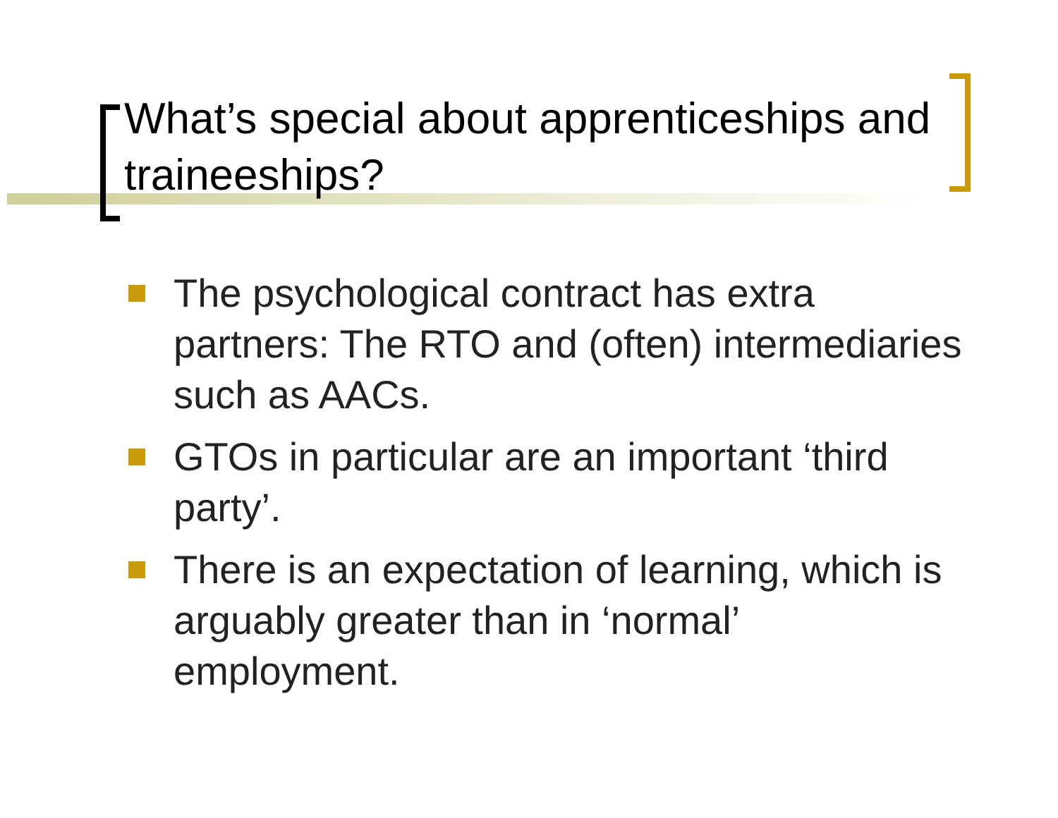What’s special about apprenticeships and traineeships?
The psychological contract has extra partners: The RTO and (often) intermediaries such as AACs.
GTOs in particular are an important ‘third party’.
There is an expectation of learning, which is arguably greater than in ‘normal’ employment.